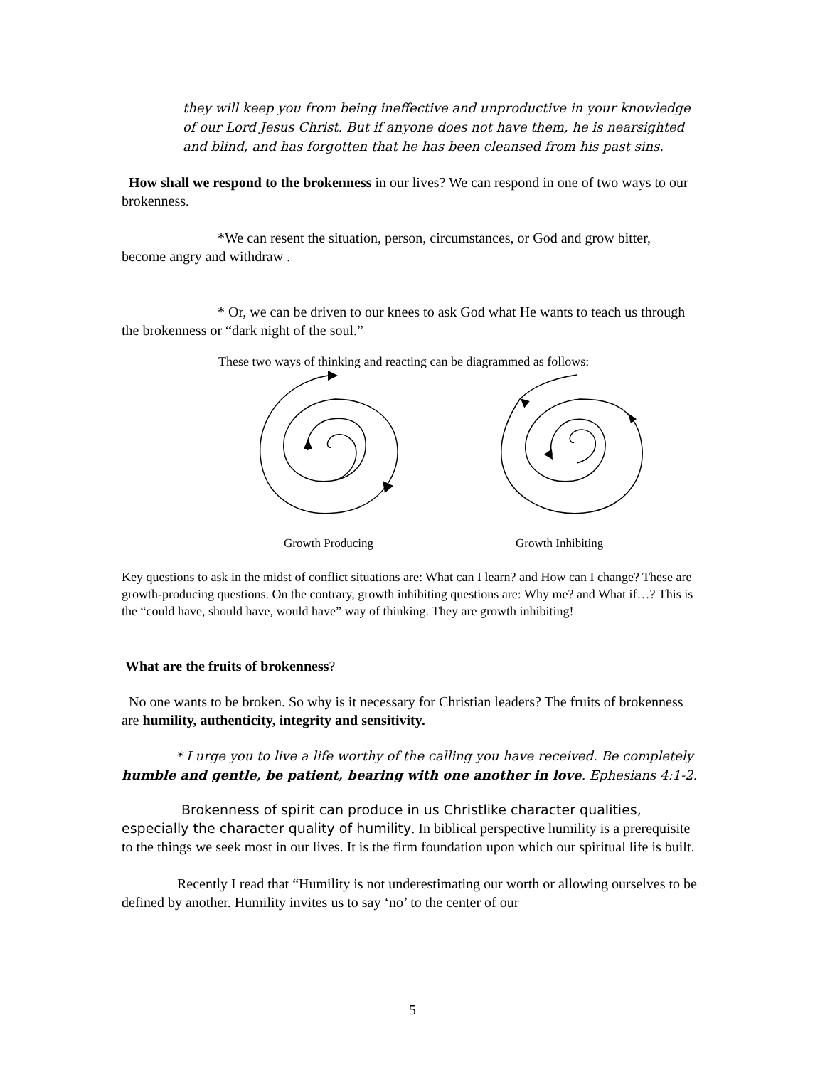they will keep you from being ineffective and unproductive in your knowledge of our Lord Jesus Christ. But if anyone does not have them, he is nearsighted and blind, and has forgotten that he has been cleansed from his past sins.
How shall we respond to the brokenness in our lives? We can respond in one of two ways to our brokenness.
*We can resent the situation, person, circumstances, or God and grow bitter, become angry and withdraw .
* Or, we can be driven to our knees to ask God what He wants to teach us through the brokenness or “dark night of the soul.”
These two ways of thinking and reacting can be diagrammed as follows:
Growth Producing Growth Inhibiting
Key questions to ask in the midst of conflict situations are: What can I learn? and How can I change? These are growth-producing questions. On the contrary, growth inhibiting questions are: Why me? and What if…? This is the “could have, should have, would have” way of thinking. They are growth inhibiting!
What are the fruits of brokenness?
No one wants to be broken. So why is it necessary for Christian leaders? The fruits of brokenness are humility, authenticity, integrity and sensitivity.
* I urge you to live a life worthy of the calling you have received. Be completely humble and gentle, be patient, bearing with one another in love. Ephesians 4:1-2.
Brokenness of spirit can produce in us Christlike character qualities, especially the character quality of humility. In biblical perspective humility is a prerequisite to the things we seek most in our lives. It is the firm foundation upon which our spiritual life is built.
Recently I read that “Humility is not underestimating our worth or allowing ourselves to be defined by another. Humility invites us to say ‘no’ to the center of our
5